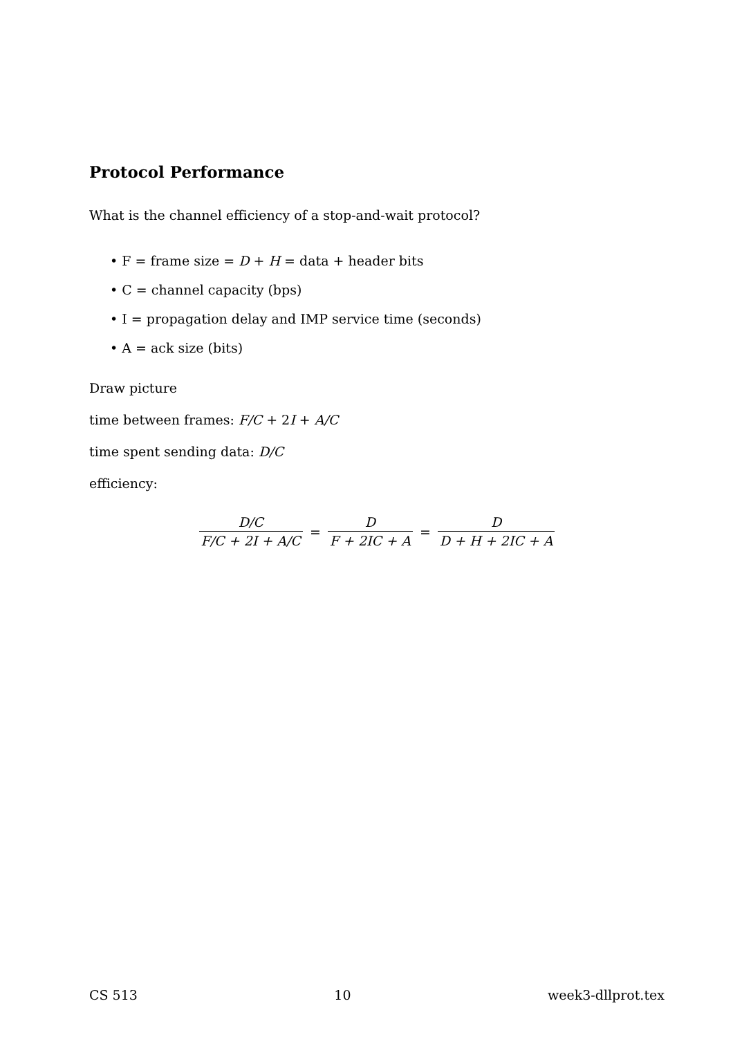Protocol Performance
What is the channel efficiency of a stop-and-wait protocol?
• F = frame size = D + H = data + header bits
• C = channel capacity (bps)
• I = propagation delay and IMP service time (seconds)
• A = ack size (bits)
Draw picture
time between frames: F/C + 2I + A/C
time spent sending data: D/C
efficiency:
D/C F/C + 2I + A/C = D F + 2IC + A = D D + H + 2IC + A
CS 513 10 week3-dllprot.tex